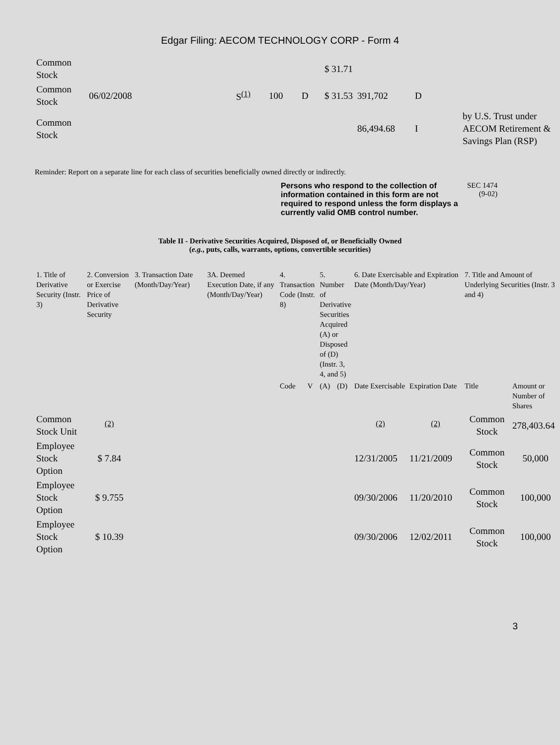Edgar Filing: AECOM TECHNOLOGY CORP - Form 4
| Common Stock | | | | | $ 31.71 | | | |
| Common Stock | 06/02/2008 | S<sup>(1)</sup> | 100 | D | $ 31.53 | 391,702 | D | |
| Common Stock | | | | | | 86,494.68 | I | by U.S. Trust under AECOM Retirement & Savings Plan (RSP) |
Reminder: Report on a separate line for each class of securities beneficially owned directly or indirectly.
Persons who respond to the collection of information contained in this form are not required to respond unless the form displays a currently valid OMB control number.
SEC 1474
(9-02)
Table II - Derivative Securities Acquired, Disposed of, or Beneficially Owned
(e.g., puts, calls, warrants, options, convertible securities)
| 1. Title of Derivative Security (Instr. 3) | 2. Conversion or Exercise Price of Derivative Security | 3. Transaction Date (Month/Day/Year) | 3A. Deemed Execution Date, if any (Month/Day/Year) | 4. Transaction Code (Instr. 8) | | 5. Number of Derivative Securities Acquired (A) or Disposed of (D) (Instr. 3, 4, and 5) | | 6. Date Exercisable and Expiration Date (Month/Day/Year) | | 7. Title and Amount of Underlying Securities (Instr. 3 and 4) | |
| --- | --- | --- | --- | --- | --- | --- | --- | --- | --- | --- | --- |
| | | | | Code | V | (A) | (D) | Date Exercisable | Expiration Date | Title | Amount or Number of Shares |
| Common Stock Unit | <sup>(2)</sup> | | | | | | | <sup>(2)</sup> | <sup>(2)</sup> | Common Stock | 278,403.64 |
| Employee Stock Option | $ 7.84 | | | | | | | 12/31/2005 | 11/21/2009 | Common Stock | 50,000 |
| Employee Stock Option | $ 9.755 | | | | | | | 09/30/2006 | 11/20/2010 | Common Stock | 100,000 |
| Employee Stock Option | $ 10.39 | | | | | | | 09/30/2006 | 12/02/2011 | Common Stock | 100,000 |
3